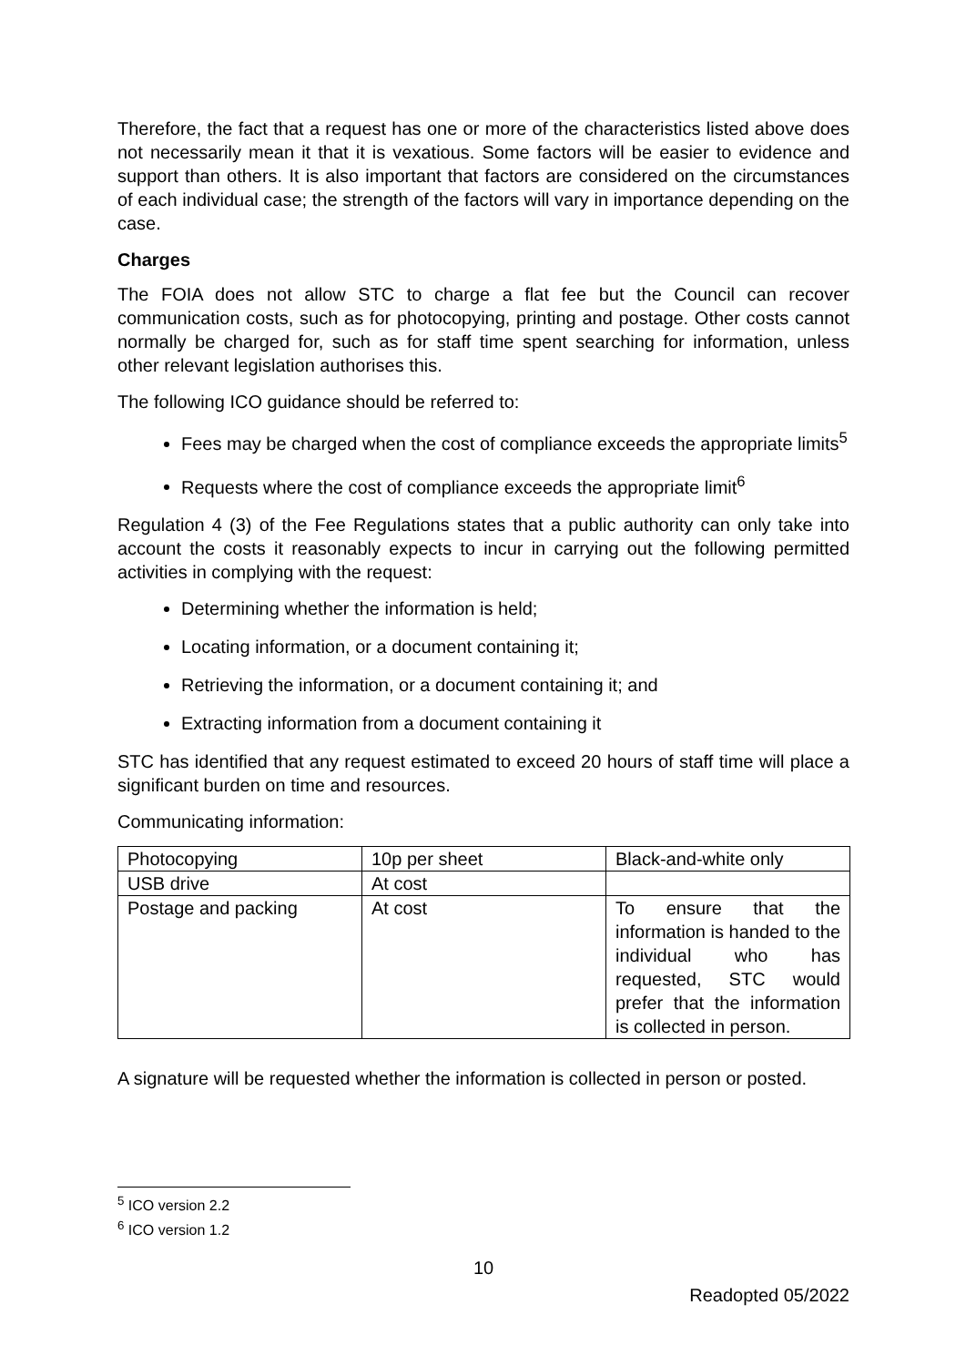Therefore, the fact that a request has one or more of the characteristics listed above does not necessarily mean it that it is vexatious. Some factors will be easier to evidence and support than others. It is also important that factors are considered on the circumstances of each individual case; the strength of the factors will vary in importance depending on the case.
Charges
The FOIA does not allow STC to charge a flat fee but the Council can recover communication costs, such as for photocopying, printing and postage. Other costs cannot normally be charged for, such as for staff time spent searching for information, unless other relevant legislation authorises this.
The following ICO guidance should be referred to:
Fees may be charged when the cost of compliance exceeds the appropriate limits<sup>5</sup>
Requests where the cost of compliance exceeds the appropriate limit<sup>6</sup>
Regulation 4 (3) of the Fee Regulations states that a public authority can only take into account the costs it reasonably expects to incur in carrying out the following permitted activities in complying with the request:
Determining whether the information is held;
Locating information, or a document containing it;
Retrieving the information, or a document containing it; and
Extracting information from a document containing it
STC has identified that any request estimated to exceed 20 hours of staff time will place a significant burden on time and resources.
Communicating information:
| Photocopying | 10p per sheet | Black-and-white only |
| USB drive | At cost | |
| Postage and packing | At cost | To ensure that the information is handed to the individual who has requested, STC would prefer that the information is collected in person. |
A signature will be requested whether the information is collected in person or posted.
<sup>5</sup> ICO version 2.2
<sup>6</sup> ICO version 1.2
10
Readopted 05/2022